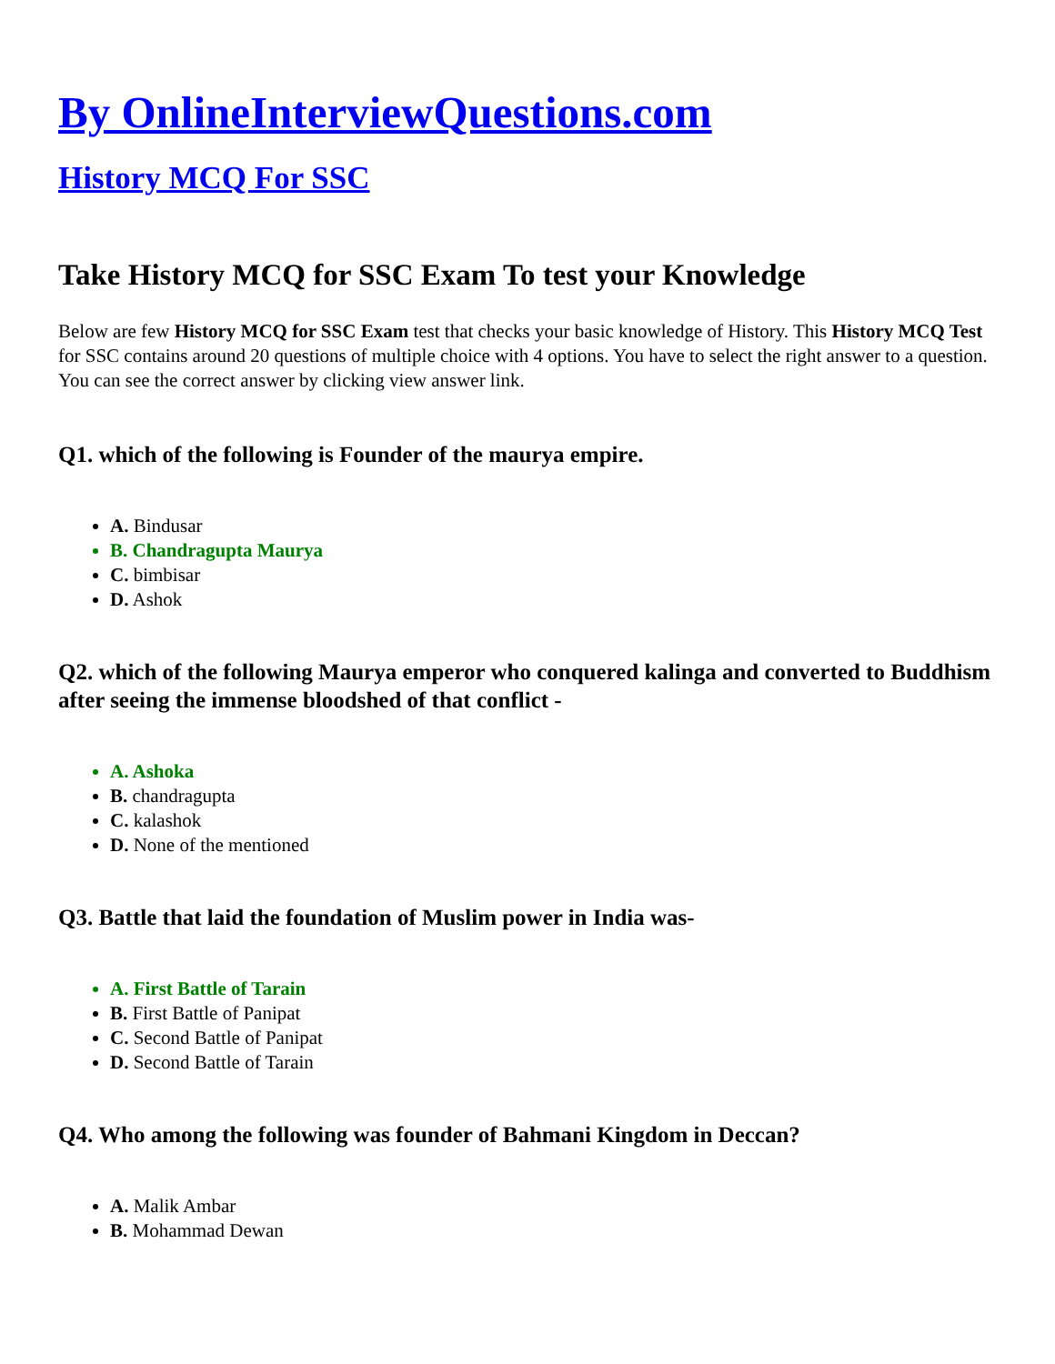By OnlineInterviewQuestions.com
History MCQ For SSC
Take History MCQ for SSC Exam To test your Knowledge
Below are few History MCQ for SSC Exam test that checks your basic knowledge of History. This History MCQ Test for SSC contains around 20 questions of multiple choice with 4 options. You have to select the right answer to a question. You can see the correct answer by clicking view answer link.
Q1. which of the following is Founder of the maurya empire.
A. Bindusar
B. Chandragupta Maurya
C. bimbisar
D. Ashok
Q2. which of the following Maurya emperor who conquered kalinga and converted to Buddhism after seeing the immense bloodshed of that conflict -
A. Ashoka
B. chandragupta
C. kalashok
D. None of the mentioned
Q3. Battle that laid the foundation of Muslim power in India was-
A. First Battle of Tarain
B. First Battle of Panipat
C. Second Battle of Panipat
D. Second Battle of Tarain
Q4. Who among the following was founder of Bahmani Kingdom in Deccan?
A. Malik Ambar
B. Mohammad Dewan